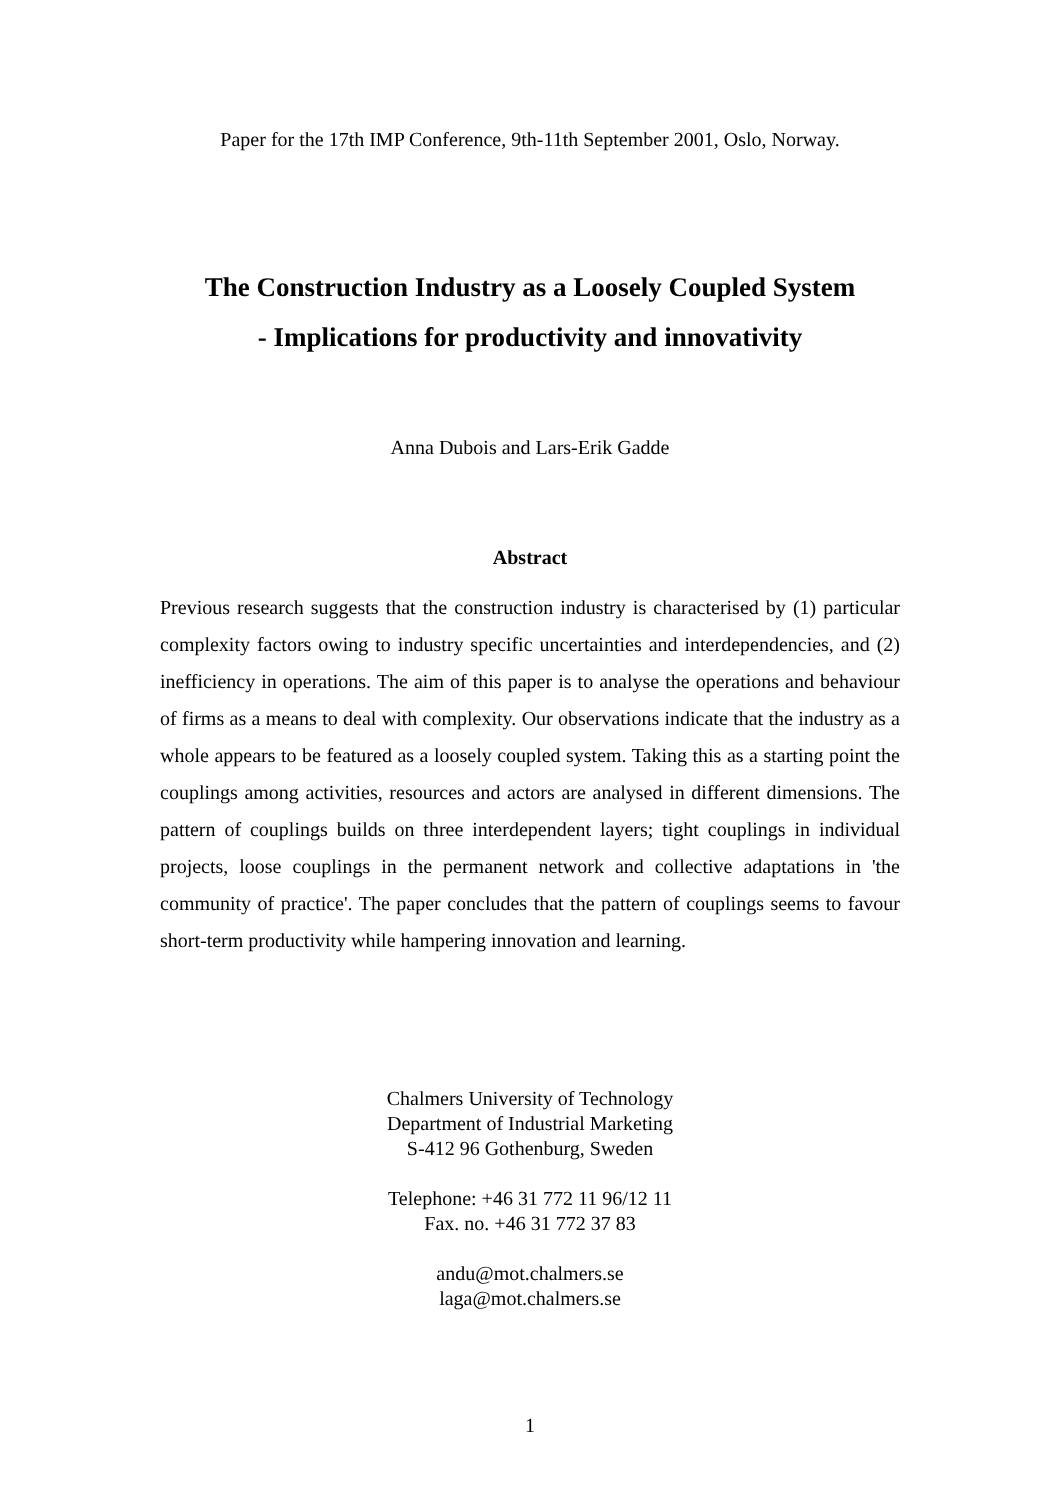Paper for the 17th IMP Conference, 9th-11th September 2001, Oslo, Norway.
The Construction Industry as a Loosely Coupled System
- Implications for productivity and innovativity
Anna Dubois and Lars-Erik Gadde
Abstract
Previous research suggests that the construction industry is characterised by (1) particular complexity factors owing to industry specific uncertainties and interdependencies, and (2) inefficiency in operations. The aim of this paper is to analyse the operations and behaviour of firms as a means to deal with complexity. Our observations indicate that the industry as a whole appears to be featured as a loosely coupled system. Taking this as a starting point the couplings among activities, resources and actors are analysed in different dimensions. The pattern of couplings builds on three interdependent layers; tight couplings in individual projects, loose couplings in the permanent network and collective adaptations in 'the community of practice'. The paper concludes that the pattern of couplings seems to favour short-term productivity while hampering innovation and learning.
Chalmers University of Technology
Department of Industrial Marketing
S-412 96 Gothenburg, Sweden
Telephone: +46 31 772 11 96/12 11
Fax. no. +46 31 772 37 83
andu@mot.chalmers.se
laga@mot.chalmers.se
1